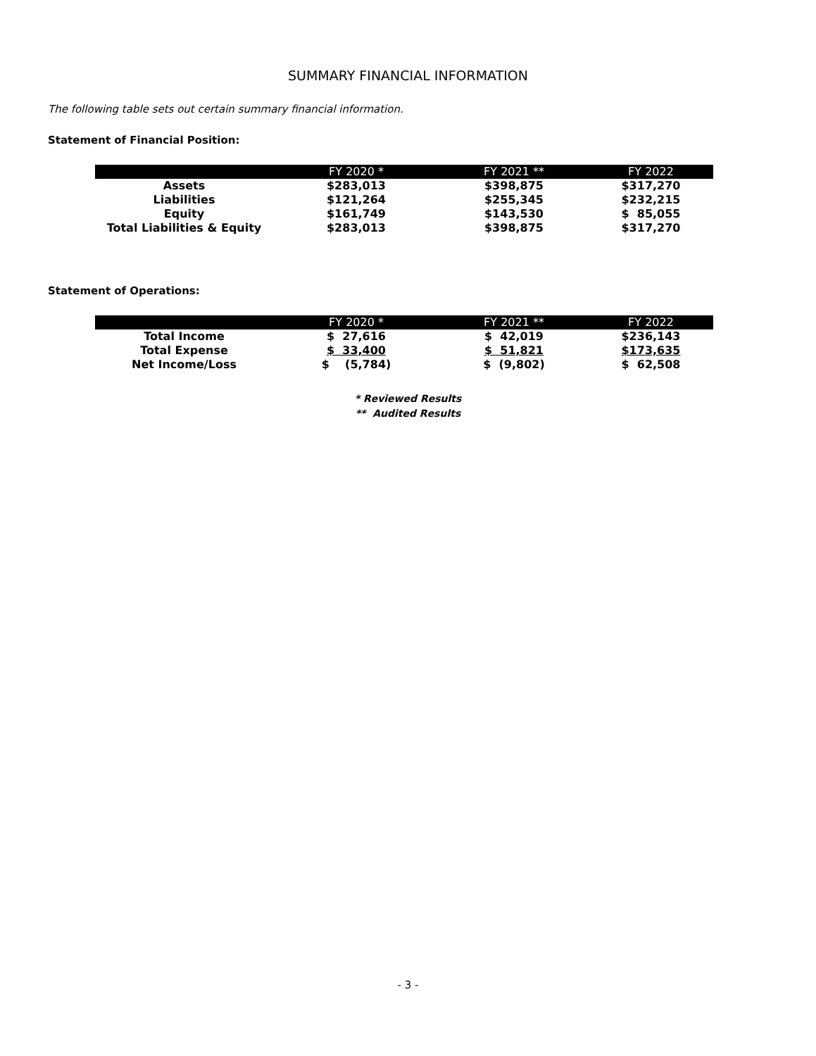SUMMARY FINANCIAL INFORMATION
The following table sets out certain summary financial information.
Statement of Financial Position:
| | FY 2020 * | FY 2021 ** | FY 2022 |
| --- | --- | --- | --- |
| Assets | $283,013 | $398,875 | $317,270 |
| Liabilities | $121,264 | $255,345 | $232,215 |
| Equity | $161,749 | $143,530 | $ 85,055 |
| Total Liabilities & Equity | $283,013 | $398,875 | $317,270 |
Statement of Operations:
| | FY 2020 * | FY 2021 ** | FY 2022 |
| --- | --- | --- | --- |
| Total Income | $ 27,616 | $ 42,019 | $236,143 |
| Total Expense | $ 33,400 | $ 51,821 | $173,635 |
| Net Income/Loss | $ (5,784) | $ (9,802) | $ 62,508 |
* Reviewed Results
** Audited Results
- 3 -